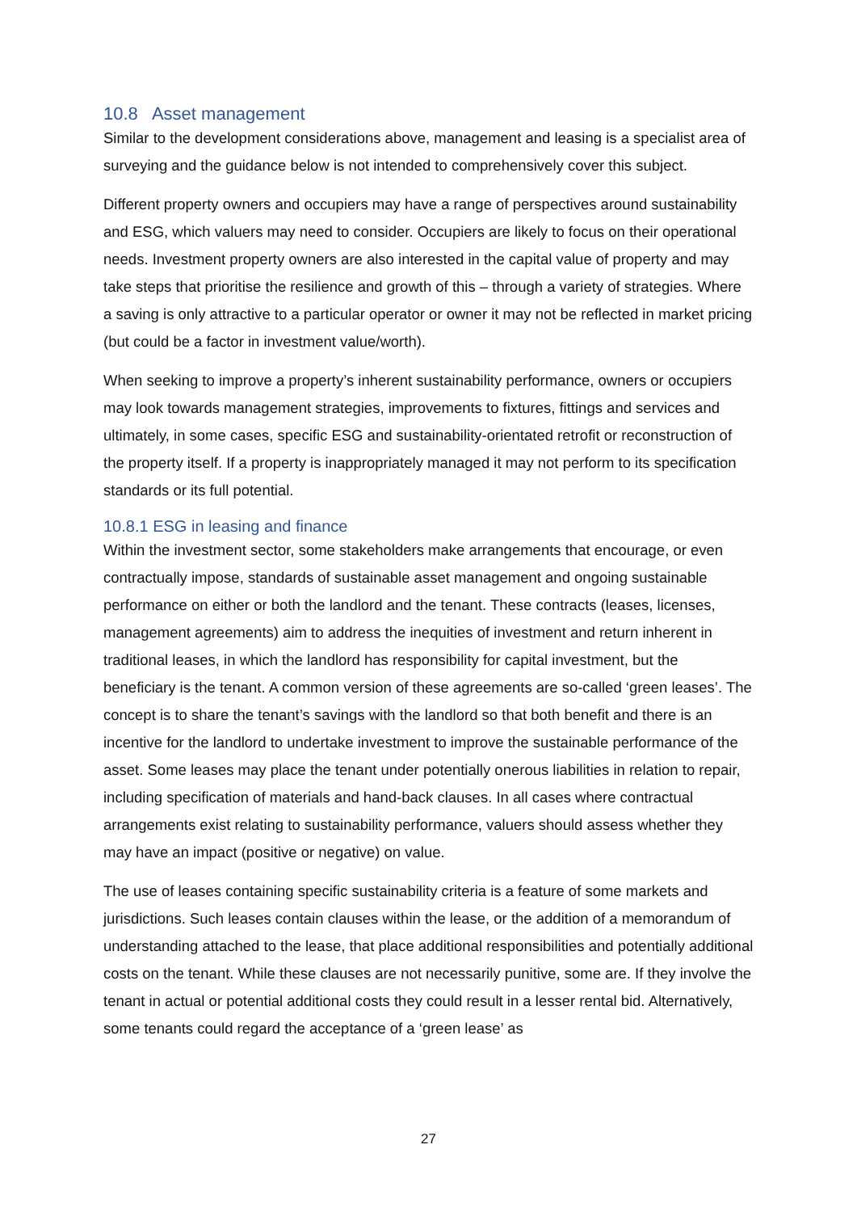10.8 Asset management
Similar to the development considerations above, management and leasing is a specialist area of surveying and the guidance below is not intended to comprehensively cover this subject.
Different property owners and occupiers may have a range of perspectives around sustainability and ESG, which valuers may need to consider. Occupiers are likely to focus on their operational needs. Investment property owners are also interested in the capital value of property and may take steps that prioritise the resilience and growth of this – through a variety of strategies. Where a saving is only attractive to a particular operator or owner it may not be reflected in market pricing (but could be a factor in investment value/worth).
When seeking to improve a property’s inherent sustainability performance, owners or occupiers may look towards management strategies, improvements to fixtures, fittings and services and ultimately, in some cases, specific ESG and sustainability-orientated retrofit or reconstruction of the property itself. If a property is inappropriately managed it may not perform to its specification standards or its full potential.
10.8.1 ESG in leasing and finance
Within the investment sector, some stakeholders make arrangements that encourage, or even contractually impose, standards of sustainable asset management and ongoing sustainable performance on either or both the landlord and the tenant. These contracts (leases, licenses, management agreements) aim to address the inequities of investment and return inherent in traditional leases, in which the landlord has responsibility for capital investment, but the beneficiary is the tenant. A common version of these agreements are so-called ‘green leases’. The concept is to share the tenant’s savings with the landlord so that both benefit and there is an incentive for the landlord to undertake investment to improve the sustainable performance of the asset. Some leases may place the tenant under potentially onerous liabilities in relation to repair, including specification of materials and hand-back clauses. In all cases where contractual arrangements exist relating to sustainability performance, valuers should assess whether they may have an impact (positive or negative) on value.
The use of leases containing specific sustainability criteria is a feature of some markets and jurisdictions. Such leases contain clauses within the lease, or the addition of a memorandum of understanding attached to the lease, that place additional responsibilities and potentially additional costs on the tenant. While these clauses are not necessarily punitive, some are. If they involve the tenant in actual or potential additional costs they could result in a lesser rental bid. Alternatively, some tenants could regard the acceptance of a ‘green lease’ as
27